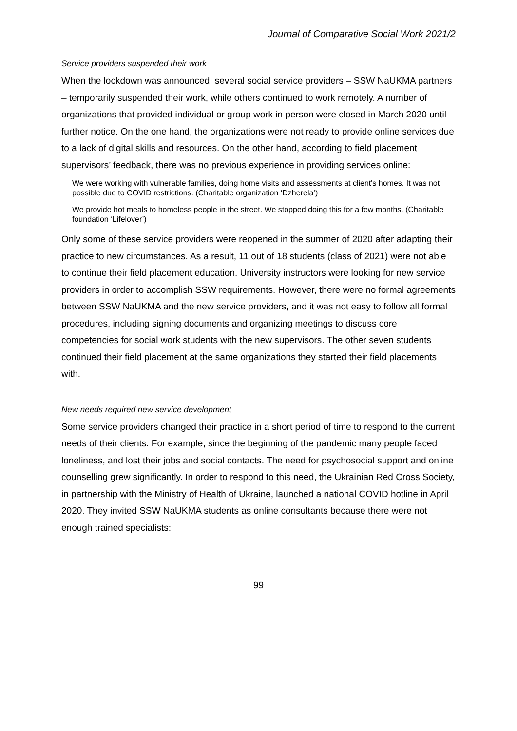Journal of Comparative Social Work 2021/2
Service providers suspended their work
When the lockdown was announced, several social service providers – SSW NaUKMA partners – temporarily suspended their work, while others continued to work remotely. A number of organizations that provided individual or group work in person were closed in March 2020 until further notice. On the one hand, the organizations were not ready to provide online services due to a lack of digital skills and resources. On the other hand, according to field placement supervisors’ feedback, there was no previous experience in providing services online:
We were working with vulnerable families, doing home visits and assessments at client's homes. It was not possible due to COVID restrictions. (Charitable organization ‘Dzherela’)
We provide hot meals to homeless people in the street. We stopped doing this for a few months. (Charitable foundation ‘Lifelover’)
Only some of these service providers were reopened in the summer of 2020 after adapting their practice to new circumstances. As a result, 11 out of 18 students (class of 2021) were not able to continue their field placement education. University instructors were looking for new service providers in order to accomplish SSW requirements. However, there were no formal agreements between SSW NaUKMA and the new service providers, and it was not easy to follow all formal procedures, including signing documents and organizing meetings to discuss core competencies for social work students with the new supervisors. The other seven students continued their field placement at the same organizations they started their field placements with.
New needs required new service development
Some service providers changed their practice in a short period of time to respond to the current needs of their clients. For example, since the beginning of the pandemic many people faced loneliness, and lost their jobs and social contacts. The need for psychosocial support and online counselling grew significantly. In order to respond to this need, the Ukrainian Red Cross Society, in partnership with the Ministry of Health of Ukraine, launched a national COVID hotline in April 2020. They invited SSW NaUKMA students as online consultants because there were not enough trained specialists:
99